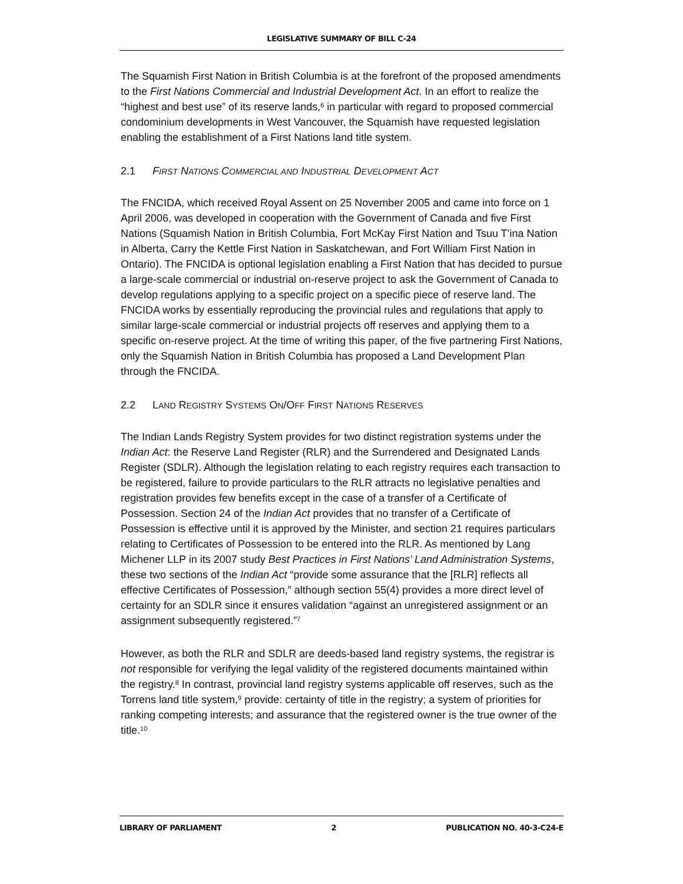LEGISLATIVE SUMMARY OF BILL C-24
The Squamish First Nation in British Columbia is at the forefront of the proposed amendments to the First Nations Commercial and Industrial Development Act. In an effort to realize the “highest and best use” of its reserve lands,<sup>6</sup> in particular with regard to proposed commercial condominium developments in West Vancouver, the Squamish have requested legislation enabling the establishment of a First Nations land title system.
2.1 FIRST NATIONS COMMERCIAL AND INDUSTRIAL DEVELOPMENT ACT
The FNCIDA, which received Royal Assent on 25 November 2005 and came into force on 1 April 2006, was developed in cooperation with the Government of Canada and five First Nations (Squamish Nation in British Columbia, Fort McKay First Nation and Tsuu T’ina Nation in Alberta, Carry the Kettle First Nation in Saskatchewan, and Fort William First Nation in Ontario). The FNCIDA is optional legislation enabling a First Nation that has decided to pursue a large-scale commercial or industrial on-reserve project to ask the Government of Canada to develop regulations applying to a specific project on a specific piece of reserve land. The FNCIDA works by essentially reproducing the provincial rules and regulations that apply to similar large-scale commercial or industrial projects off reserves and applying them to a specific on-reserve project. At the time of writing this paper, of the five partnering First Nations, only the Squamish Nation in British Columbia has proposed a Land Development Plan through the FNCIDA.
2.2 LAND REGISTRY SYSTEMS ON/OFF FIRST NATIONS RESERVES
The Indian Lands Registry System provides for two distinct registration systems under the Indian Act: the Reserve Land Register (RLR) and the Surrendered and Designated Lands Register (SDLR). Although the legislation relating to each registry requires each transaction to be registered, failure to provide particulars to the RLR attracts no legislative penalties and registration provides few benefits except in the case of a transfer of a Certificate of Possession. Section 24 of the Indian Act provides that no transfer of a Certificate of Possession is effective until it is approved by the Minister, and section 21 requires particulars relating to Certificates of Possession to be entered into the RLR. As mentioned by Lang Michener LLP in its 2007 study Best Practices in First Nations’ Land Administration Systems, these two sections of the Indian Act “provide some assurance that the [RLR] reflects all effective Certificates of Possession,” although section 55(4) provides a more direct level of certainty for an SDLR since it ensures validation “against an unregistered assignment or an assignment subsequently registered.”<sup>7</sup>
However, as both the RLR and SDLR are deeds-based land registry systems, the registrar is not responsible for verifying the legal validity of the registered documents maintained within the registry.<sup>8</sup> In contrast, provincial land registry systems applicable off reserves, such as the Torrens land title system,<sup>9</sup> provide: certainty of title in the registry; a system of priorities for ranking competing interests; and assurance that the registered owner is the true owner of the title.<sup>10</sup>
LIBRARY OF PARLIAMENT 2 PUBLICATION NO. 40-3-C24-E